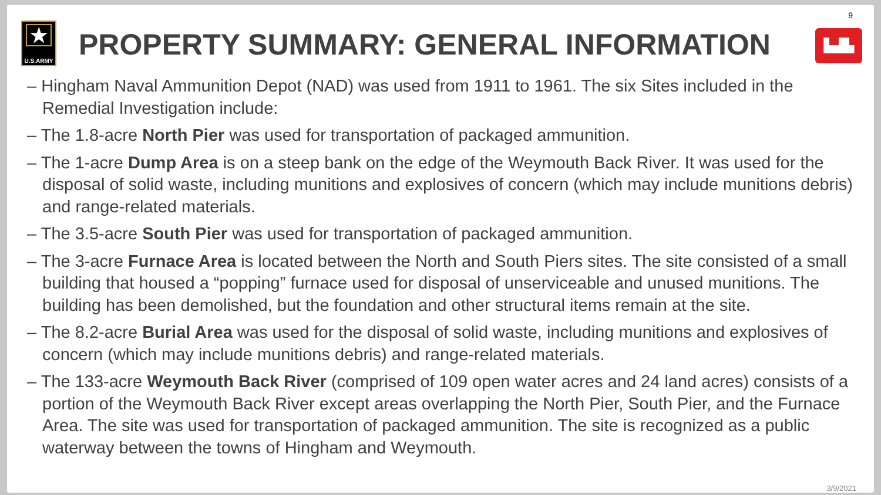★
U.S.ARMY
PROPERTY SUMMARY: GENERAL INFORMATION
9
▙▟▙
– Hingham Naval Ammunition Depot (NAD) was used from 1911 to 1961. The six Sites included in the Remedial Investigation include:
– The 1.8-acre North Pier was used for transportation of packaged ammunition.
– The 1-acre Dump Area is on a steep bank on the edge of the Weymouth Back River. It was used for the disposal of solid waste, including munitions and explosives of concern (which may include munitions debris) and range-related materials.
– The 3.5-acre South Pier was used for transportation of packaged ammunition.
– The 3-acre Furnace Area is located between the North and South Piers sites. The site consisted of a small building that housed a “popping” furnace used for disposal of unserviceable and unused munitions. The building has been demolished, but the foundation and other structural items remain at the site.
– The 8.2-acre Burial Area was used for the disposal of solid waste, including munitions and explosives of concern (which may include munitions debris) and range-related materials.
– The 133-acre Weymouth Back River (comprised of 109 open water acres and 24 land acres) consists of a portion of the Weymouth Back River except areas overlapping the North Pier, South Pier, and the Furnace Area. The site was used for transportation of packaged ammunition. The site is recognized as a public waterway between the towns of Hingham and Weymouth.
3/9/2021